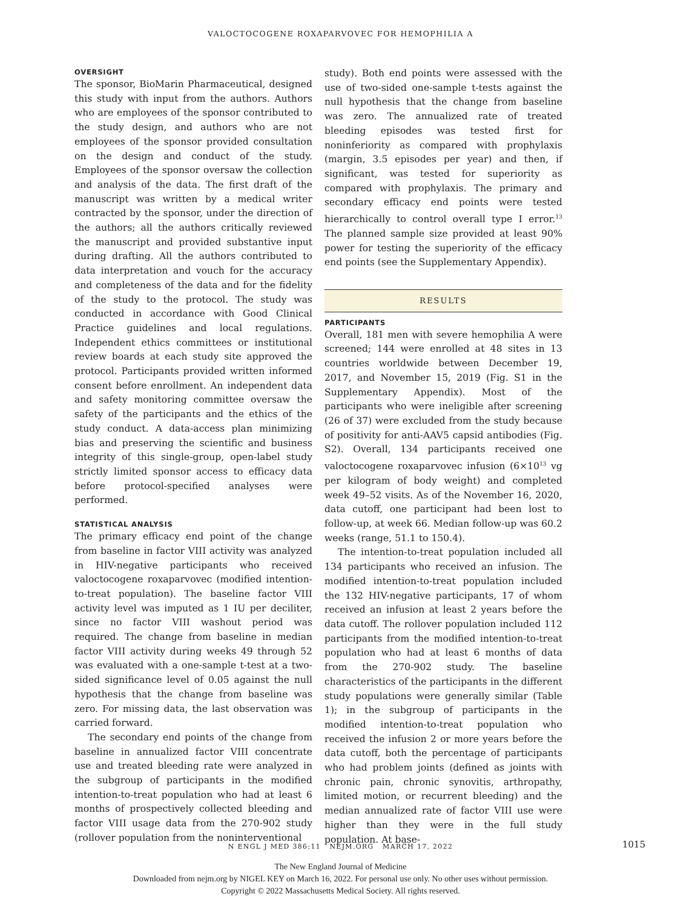VALOCTOCOGENE ROXAPARVOVEC FOR HEMOPHILIA A
OVERSIGHT
The sponsor, BioMarin Pharmaceutical, designed this study with input from the authors. Authors who are employees of the sponsor contributed to the study design, and authors who are not employees of the sponsor provided consultation on the design and conduct of the study. Employees of the sponsor oversaw the collection and analysis of the data. The first draft of the manuscript was written by a medical writer contracted by the sponsor, under the direction of the authors; all the authors critically reviewed the manuscript and provided substantive input during drafting. All the authors contributed to data interpretation and vouch for the accuracy and completeness of the data and for the fidelity of the study to the protocol. The study was conducted in accordance with Good Clinical Practice guidelines and local regulations. Independent ethics committees or institutional review boards at each study site approved the protocol. Participants provided written informed consent before enrollment. An independent data and safety monitoring committee oversaw the safety of the participants and the ethics of the study conduct. A data-access plan minimizing bias and preserving the scientific and business integrity of this single-group, open-label study strictly limited sponsor access to efficacy data before protocol-specified analyses were performed.
STATISTICAL ANALYSIS
The primary efficacy end point of the change from baseline in factor VIII activity was analyzed in HIV-negative participants who received valoctocogene roxaparvovec (modified intention-to-treat population). The baseline factor VIII activity level was imputed as 1 IU per deciliter, since no factor VIII washout period was required. The change from baseline in median factor VIII activity during weeks 49 through 52 was evaluated with a one-sample t-test at a two-sided significance level of 0.05 against the null hypothesis that the change from baseline was zero. For missing data, the last observation was carried forward.
The secondary end points of the change from baseline in annualized factor VIII concentrate use and treated bleeding rate were analyzed in the subgroup of participants in the modified intention-to-treat population who had at least 6 months of prospectively collected bleeding and factor VIII usage data from the 270-902 study (rollover population from the noninterventional
study). Both end points were assessed with the use of two-sided one-sample t-tests against the null hypothesis that the change from baseline was zero. The annualized rate of treated bleeding episodes was tested first for noninferiority as compared with prophylaxis (margin, 3.5 episodes per year) and then, if significant, was tested for superiority as compared with prophylaxis. The primary and secondary efficacy end points were tested hierarchically to control overall type I error.<sup>13</sup> The planned sample size provided at least 90% power for testing the superiority of the efficacy end points (see the Supplementary Appendix).
RESULTS
PARTICIPANTS
Overall, 181 men with severe hemophilia A were screened; 144 were enrolled at 48 sites in 13 countries worldwide between December 19, 2017, and November 15, 2019 (Fig. S1 in the Supplementary Appendix). Most of the participants who were ineligible after screening (26 of 37) were excluded from the study because of positivity for anti-AAV5 capsid antibodies (Fig. S2). Overall, 134 participants received one valoctocogene roxaparvovec infusion (6×10<sup>13</sup> vg per kilogram of body weight) and completed week 49–52 visits. As of the November 16, 2020, data cutoff, one participant had been lost to follow-up, at week 66. Median follow-up was 60.2 weeks (range, 51.1 to 150.4).
The intention-to-treat population included all 134 participants who received an infusion. The modified intention-to-treat population included the 132 HIV-negative participants, 17 of whom received an infusion at least 2 years before the data cutoff. The rollover population included 112 participants from the modified intention-to-treat population who had at least 6 months of data from the 270-902 study. The baseline characteristics of the participants in the different study populations were generally similar (Table 1); in the subgroup of participants in the modified intention-to-treat population who received the infusion 2 or more years before the data cutoff, both the percentage of participants who had problem joints (defined as joints with chronic pain, chronic synovitis, arthropathy, limited motion, or recurrent bleeding) and the median annualized rate of factor VIII use were higher than they were in the full study population. At base-
N ENGL J MED 386;11 NEJM.ORG MARCH 17, 2022 1015
The New England Journal of Medicine
Downloaded from nejm.org by NIGEL KEY on March 16, 2022. For personal use only. No other uses without permission.
Copyright © 2022 Massachusetts Medical Society. All rights reserved.